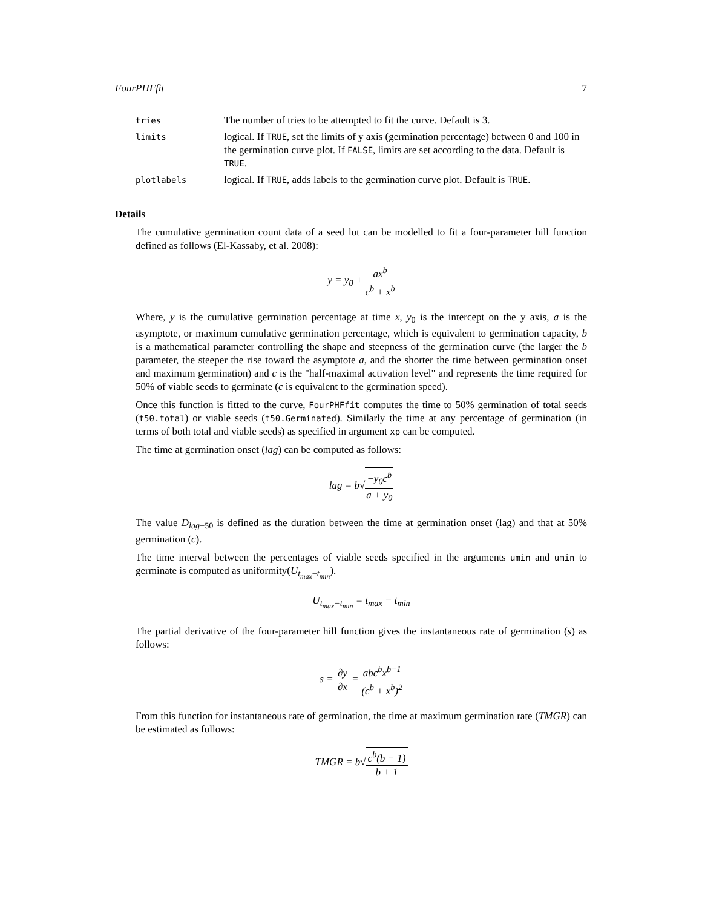FourPHFfit 7
| tries | The number of tries to be attempted to fit the curve. Default is 3. |
| limits | logical. If TRUE , set the limits of y axis (germination percentage) between 0 and 100 in the germination curve plot. If FALSE , limits are set according to the data. Default is TRUE . |
| plotlabels | logical. If TRUE , adds labels to the germination curve plot. Default is TRUE . |
Details
The cumulative germination count data of a seed lot can be modelled to fit a four-parameter hill function defined as follows (El-Kassaby, et al. 2008):
y = y<sub>0</sub> + ax<sup>b</sup> c<sup>b</sup> + x<sup>b</sup>
Where, y is the cumulative germination percentage at time x, y<sub>0</sub> is the intercept on the y axis, a is the asymptote, or maximum cumulative germination percentage, which is equivalent to germination capacity, b is a mathematical parameter controlling the shape and steepness of the germination curve (the larger the b parameter, the steeper the rise toward the asymptote a, and the shorter the time between germination onset and maximum germination) and c is the "half-maximal activation level" and represents the time required for 50% of viable seeds to germinate (c is equivalent to the germination speed).
Once this function is fitted to the curve, FourPHFfit computes the time to 50% germination of total seeds (t50.total) or viable seeds (t50.Germinated). Similarly the time at any percentage of germination (in terms of both total and viable seeds) as specified in argument xp can be computed.
The time at germination onset (lag) can be computed as follows:
lag = b√−y<sub>0</sub>c<sup>b</sup> a + y<sub>0</sub>
The value D<sub>lag−50</sub> is defined as the duration between the time at germination onset (lag) and that at 50% germination (c).
The time interval between the percentages of viable seeds specified in the arguments umin and umin to germinate is computed as uniformity(U<sub>t<sub>max</sub>−t<sub>min</sub></sub>).
U<sub>t<sub>max</sub>−t<sub>min</sub></sub> = t<sub>max</sub> − t<sub>min</sub>
The partial derivative of the four-parameter hill function gives the instantaneous rate of germination (s) as follows:
s = ∂y ∂x = abc<sup>b</sup>x<sup>b−1</sup> (c<sup>b</sup> + x<sup>b</sup>)<sup>2</sup>
From this function for instantaneous rate of germination, the time at maximum germination rate (TMGR) can be estimated as follows:
TMGR = b√c<sup>b</sup>(b − 1) b + 1